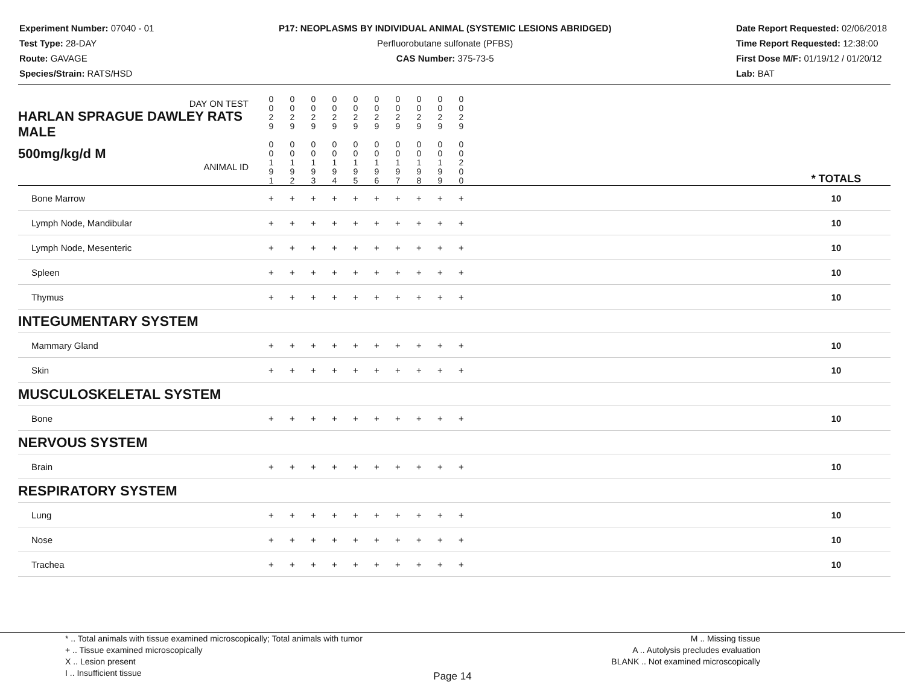Experiment Number: 07040 - 01
Test Type: 28-DAY
Route: GAVAGE
Species/Strain: RATS/HSD
P17: NEOPLASMS BY INDIVIDUAL ANIMAL (SYSTEMIC LESIONS ABRIDGED)
Perfluorobutane sulfonate (PFBS)
CAS Number: 375-73-5
Date Report Requested: 02/06/2018
Time Report Requested: 12:38:00
First Dose M/F: 01/19/12 / 01/20/12
Lab: BAT
| DAY ON TEST HARLAN SPRAGUE DAWLEY RATS MALE | 0 0 2 9 | 0 0 2 9 | 0 0 2 9 | 0 0 2 9 | 0 0 2 9 | 0 0 2 9 | 0 0 2 9 | 0 0 2 9 | 0 0 2 9 | 0 0 2 9 | | |
| 500mg/kg/d M ANIMAL ID | 0 0 1 9 1 | 0 0 1 9 2 | 0 0 1 9 3 | 0 0 1 9 4 | 0 0 1 9 5 | 0 0 1 9 6 | 0 0 1 9 7 | 0 0 1 9 8 | 0 0 1 9 9 | 0 0 2 0 0 | | * TOTALS |
| Bone Marrow | + | + | + | + | + | + | + | + | + | + | | 10 |
| Lymph Node, Mandibular | + | + | + | + | + | + | + | + | + | + | | 10 |
| Lymph Node, Mesenteric | + | + | + | + | + | + | + | + | + | + | | 10 |
| Spleen | + | + | + | + | + | + | + | + | + | + | | 10 |
| Thymus | + | + | + | + | + | + | + | + | + | + | | 10 |
| INTEGUMENTARY SYSTEM | | | | | | | | | | | | |
| Mammary Gland | + | + | + | + | + | + | + | + | + | + | | 10 |
| Skin | + | + | + | + | + | + | + | + | + | + | | 10 |
| MUSCULOSKELETAL SYSTEM | | | | | | | | | | | | |
| Bone | + | + | + | + | + | + | + | + | + | + | | 10 |
| NERVOUS SYSTEM | | | | | | | | | | | | |
| Brain | + | + | + | + | + | + | + | + | + | + | | 10 |
| RESPIRATORY SYSTEM | | | | | | | | | | | | |
| Lung | + | + | + | + | + | + | + | + | + | + | | 10 |
| Nose | + | + | + | + | + | + | + | + | + | + | | 10 |
| Trachea | + | + | + | + | + | + | + | + | + | + | | 10 |
* .. Total animals with tissue examined microscopically; Total animals with tumor
+ .. Tissue examined microscopically
X .. Lesion present
I .. Insufficient tissue
M .. Missing tissue
A .. Autolysis precludes evaluation
BLANK .. Not examined microscopically
Page 14